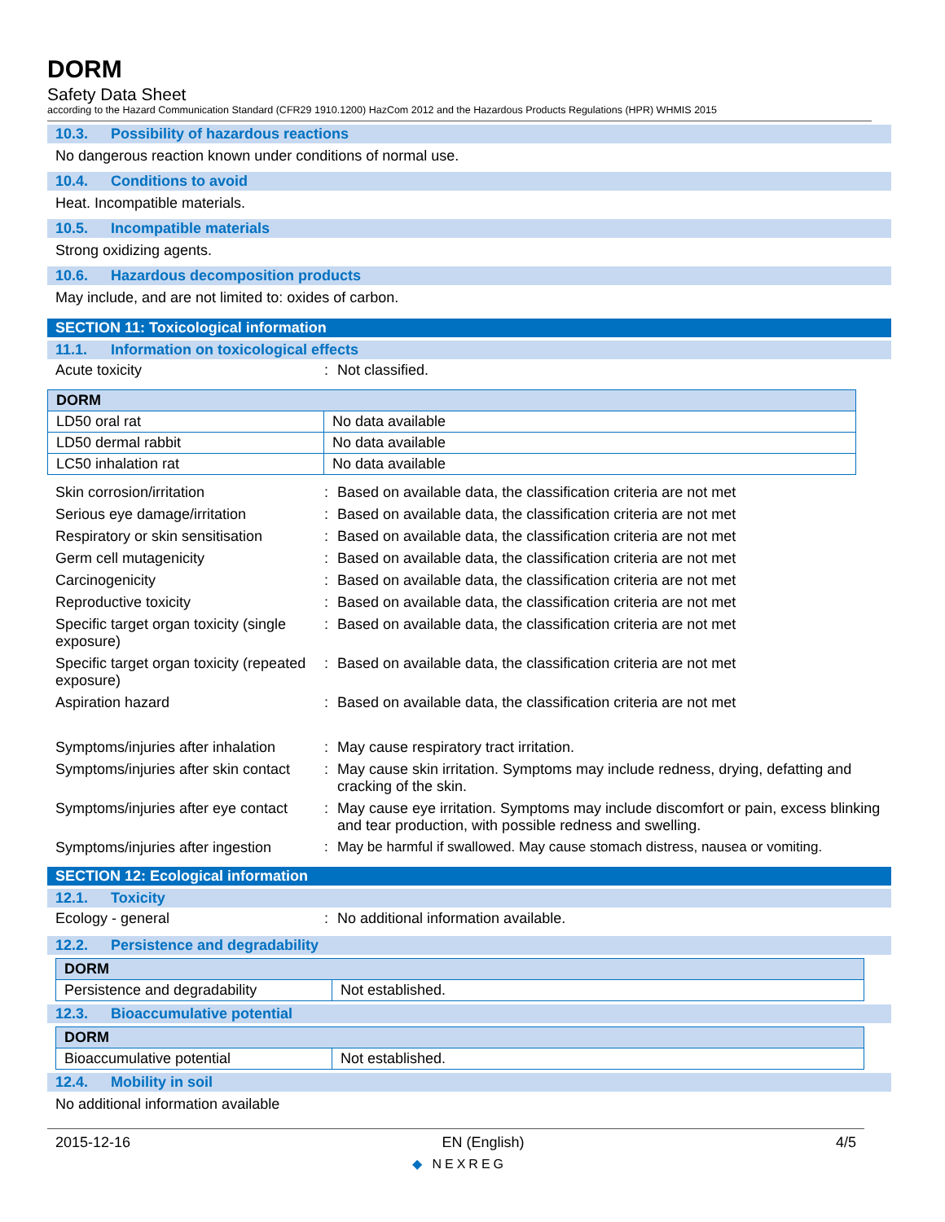DORM
Safety Data Sheet
according to the Hazard Communication Standard (CFR29 1910.1200) HazCom 2012 and the Hazardous Products Regulations (HPR) WHMIS 2015
10.3. Possibility of hazardous reactions
No dangerous reaction known under conditions of normal use.
10.4. Conditions to avoid
Heat. Incompatible materials.
10.5. Incompatible materials
Strong oxidizing agents.
10.6. Hazardous decomposition products
May include, and are not limited to: oxides of carbon.
SECTION 11: Toxicological information
11.1. Information on toxicological effects
Acute toxicity : Not classified.
| DORM | |
| LD50 oral rat | No data available |
| LD50 dermal rabbit | No data available |
| LC50 inhalation rat | No data available |
Skin corrosion/irritation : Based on available data, the classification criteria are not met
Serious eye damage/irritation : Based on available data, the classification criteria are not met
Respiratory or skin sensitisation
: Based on available data, the classification criteria are not met
Germ cell mutagenicity : Based on available data, the classification criteria are not met
Carcinogenicity : Based on available data, the classification criteria are not met
Reproductive toxicity : Based on available data, the classification criteria are not met
Specific target organ toxicity (single exposure)
: Based on available data, the classification criteria are not met
Specific target organ toxicity (repeated exposure)
: Based on available data, the classification criteria are not met
Aspiration hazard : Based on available data, the classification criteria are not met
Symptoms/injuries after inhalation
: May cause respiratory tract irritation.
Symptoms/injuries after skin contact
: May cause skin irritation. Symptoms may include redness, drying, defatting and cracking of the skin.
Symptoms/injuries after eye contact
: May cause eye irritation. Symptoms may include discomfort or pain, excess blinking and tear production, with possible redness and swelling.
Symptoms/injuries after ingestion
: May be harmful if swallowed. May cause stomach distress, nausea or vomiting.
SECTION 12: Ecological information
12.1. Toxicity
Ecology - general : No additional information available.
12.2. Persistence and degradability
| DORM | |
| Persistence and degradability | Not established. |
12.3. Bioaccumulative potential
| DORM | |
| Bioaccumulative potential | Not established. |
12.4. Mobility in soil
No additional information available
2015-12-16 EN (English) 4/5
◆ NEXREG